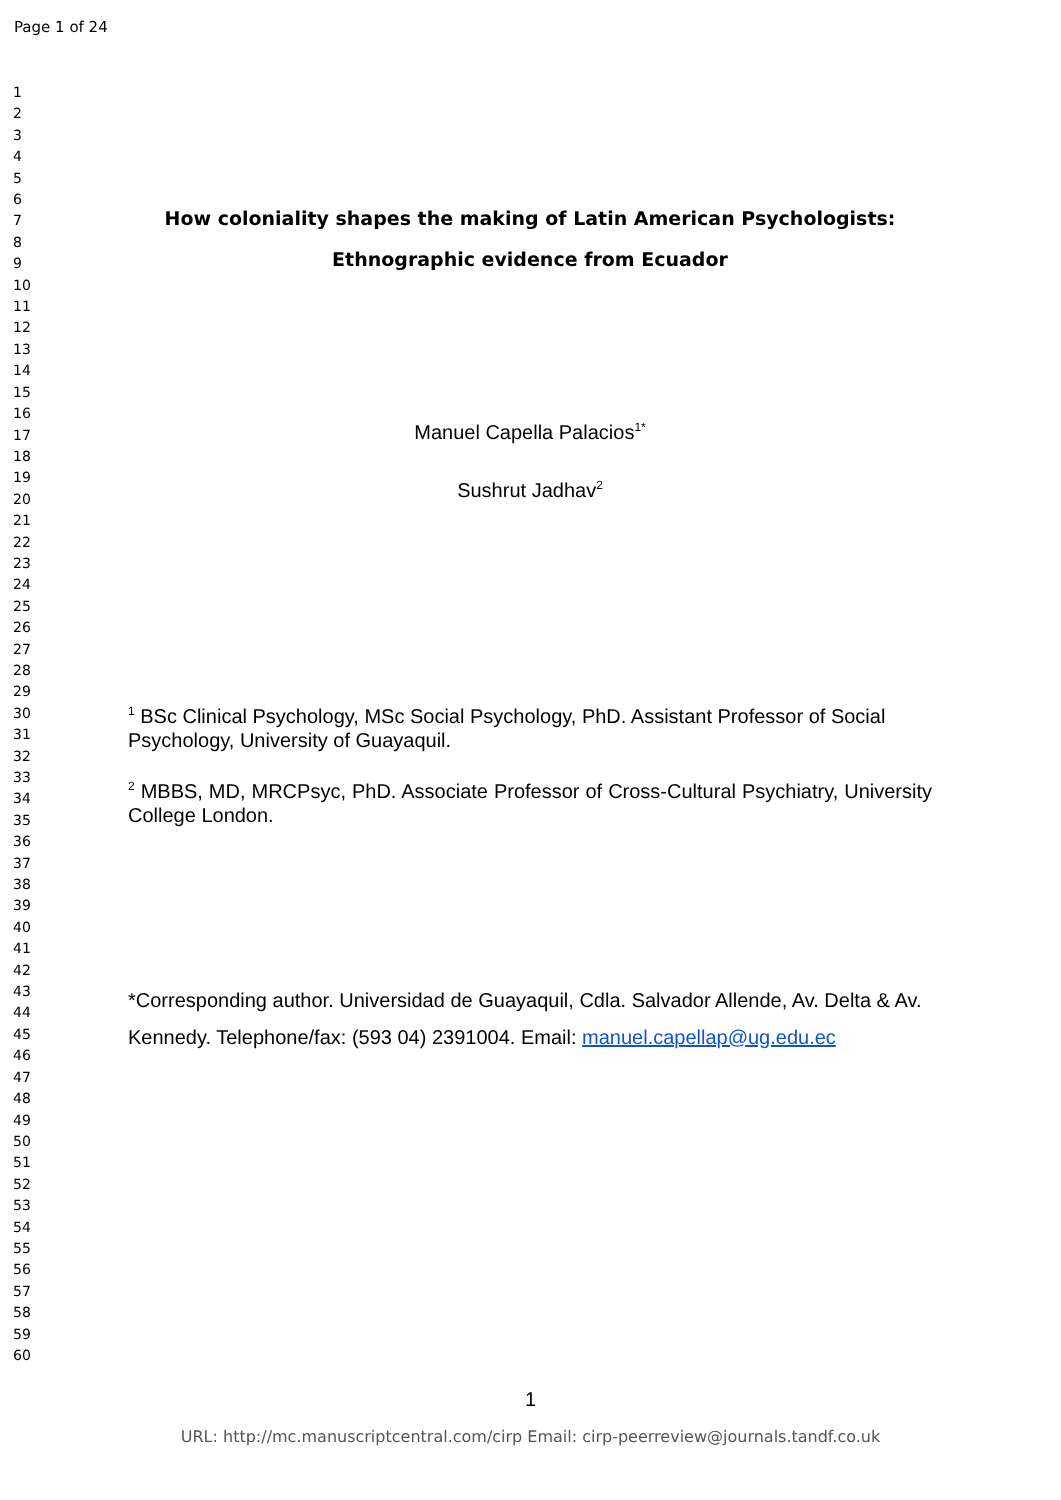Page 1 of 24
1
2
3
4
5
6
7
8
9
10
11
12
13
14
15
16
17
18
19
20
21
22
23
24
25
26
27
28
29
30
31
32
33
34
35
36
37
38
39
40
41
42
43
44
45
46
47
48
49
50
51
52
53
54
55
56
57
58
59
60
How coloniality shapes the making of Latin American Psychologists: Ethnographic evidence from Ecuador
Manuel Capella Palacios<sup>1*</sup>
Sushrut Jadhav<sup>2</sup>
<sup>1</sup> BSc Clinical Psychology, MSc Social Psychology, PhD. Assistant Professor of Social Psychology, University of Guayaquil.
<sup>2</sup> MBBS, MD, MRCPsyc, PhD. Associate Professor of Cross-Cultural Psychiatry, University College London.
*Corresponding author. Universidad de Guayaquil, Cdla. Salvador Allende, Av. Delta & Av. Kennedy. Telephone/fax: (593 04) 2391004. Email: manuel.capellap@ug.edu.ec
1
URL: http://mc.manuscriptcentral.com/cirp Email: cirp-peerreview@journals.tandf.co.uk